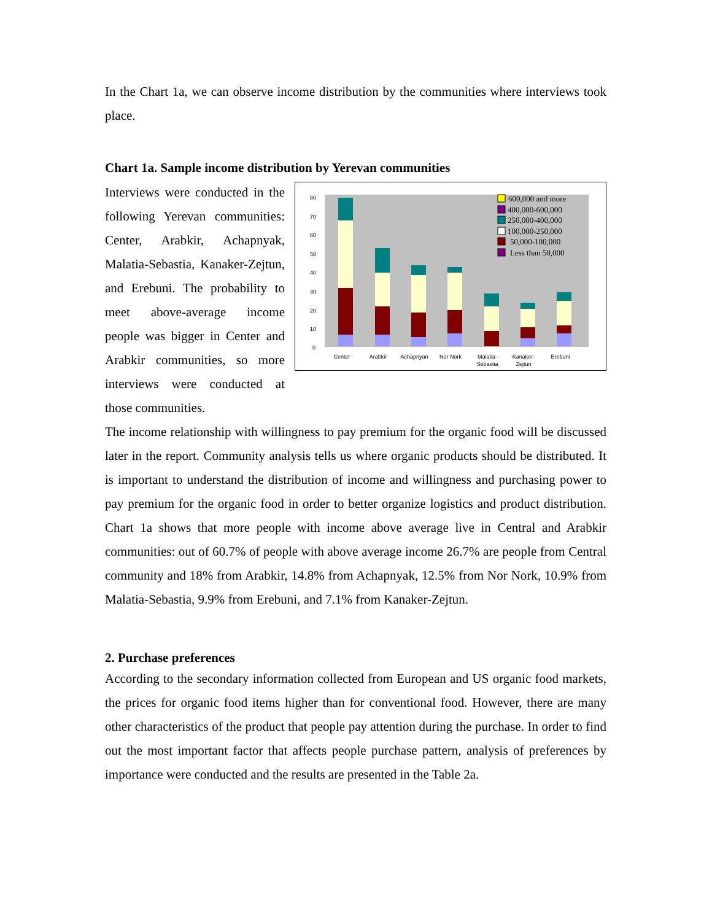In the Chart 1a, we can observe income distribution by the communities where interviews took place.
Chart 1a. Sample income distribution by Yerevan communities
Interviews were conducted in the following Yerevan communities: Center, Arabkir, Achapnyak, Malatia-Sebastia, Kanaker-Zejtun, and Erebuni. The probability to meet above-average income people was bigger in Center and Arabkir communities, so more interviews were conducted at those communities.
0
10
20
30
40
50
60
70
80
Center
Arabkir
Achapnyan
Nor Nork
Malatia-
Sebastia
Kanaker-
Zejtun
Erebuni
600,000 and more
400,000-600,000
250,000-400,000
100,000-250,000
50,000-100,000
Less than 50,000
The income relationship with willingness to pay premium for the organic food will be discussed later in the report. Community analysis tells us where organic products should be distributed. It is important to understand the distribution of income and willingness and purchasing power to pay premium for the organic food in order to better organize logistics and product distribution. Chart 1a shows that more people with income above average live in Central and Arabkir communities: out of 60.7% of people with above average income 26.7% are people from Central community and 18% from Arabkir, 14.8% from Achapnyak, 12.5% from Nor Nork, 10.9% from Malatia-Sebastia, 9.9% from Erebuni, and 7.1% from Kanaker-Zejtun.
2. Purchase preferences
According to the secondary information collected from European and US organic food markets, the prices for organic food items higher than for conventional food. However, there are many other characteristics of the product that people pay attention during the purchase. In order to find out the most important factor that affects people purchase pattern, analysis of preferences by importance were conducted and the results are presented in the Table 2a.